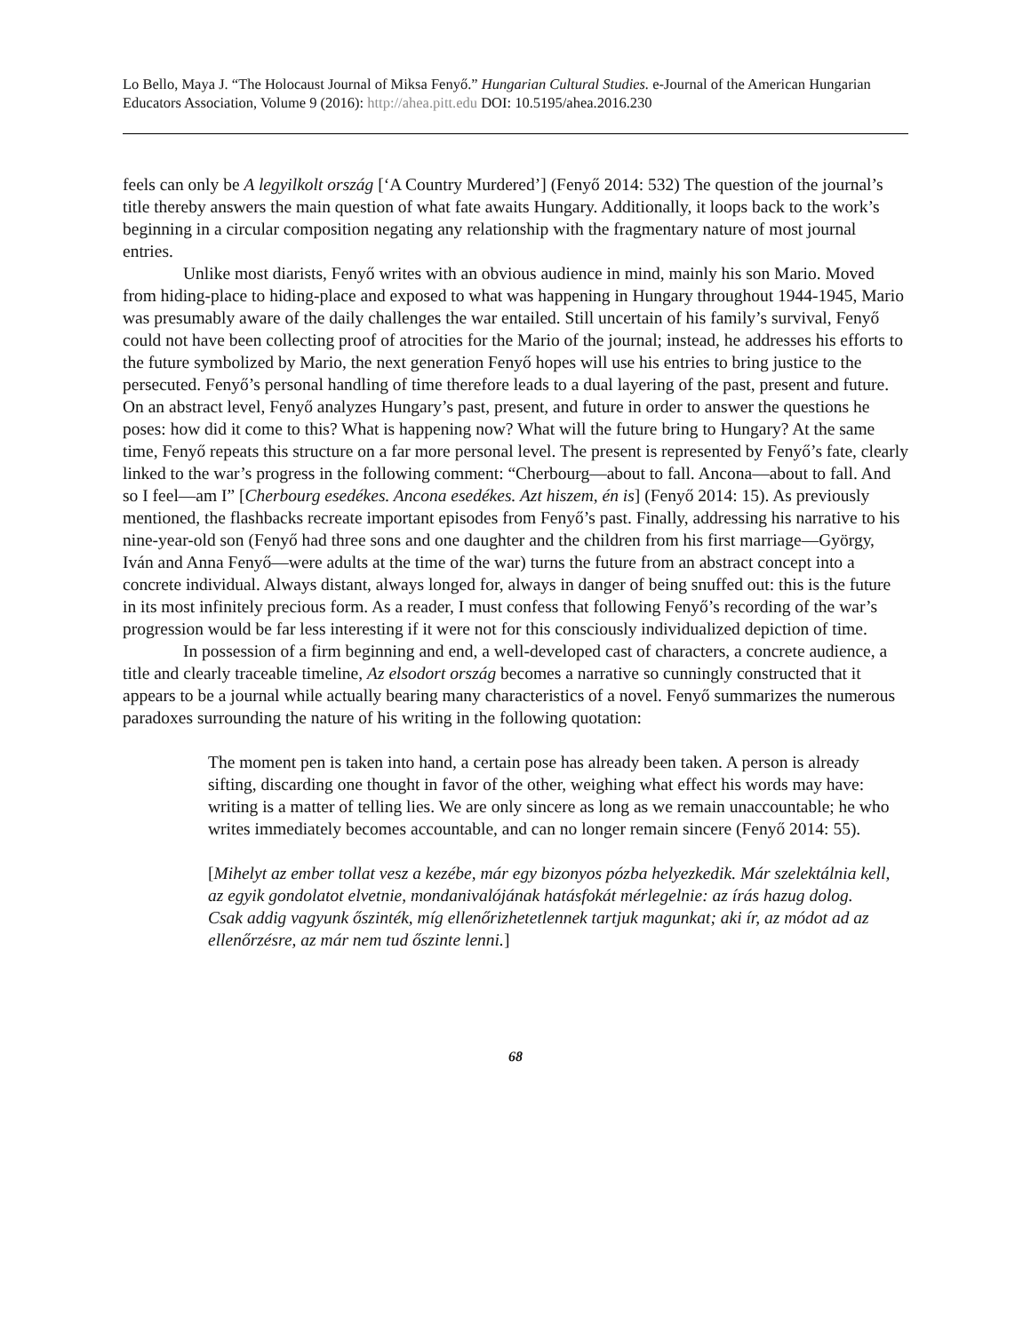Lo Bello, Maya J. “The Holocaust Journal of Miksa Fenyő.” Hungarian Cultural Studies. e-Journal of the American Hungarian Educators Association, Volume 9 (2016): http://ahea.pitt.edu DOI: 10.5195/ahea.2016.230
feels can only be A legyilkolt ország [‘A Country Murdered’] (Fenyő 2014: 532) The question of the journal’s title thereby answers the main question of what fate awaits Hungary. Additionally, it loops back to the work’s beginning in a circular composition negating any relationship with the fragmentary nature of most journal entries.
Unlike most diarists, Fenyő writes with an obvious audience in mind, mainly his son Mario. Moved from hiding-place to hiding-place and exposed to what was happening in Hungary throughout 1944-1945, Mario was presumably aware of the daily challenges the war entailed. Still uncertain of his family’s survival, Fenyő could not have been collecting proof of atrocities for the Mario of the journal; instead, he addresses his efforts to the future symbolized by Mario, the next generation Fenyő hopes will use his entries to bring justice to the persecuted. Fenyő’s personal handling of time therefore leads to a dual layering of the past, present and future. On an abstract level, Fenyő analyzes Hungary’s past, present, and future in order to answer the questions he poses: how did it come to this? What is happening now? What will the future bring to Hungary? At the same time, Fenyő repeats this structure on a far more personal level. The present is represented by Fenyő’s fate, clearly linked to the war’s progress in the following comment: “Cherbourg—about to fall. Ancona—about to fall. And so I feel—am I” [Cherbourg esedékes. Ancona esedékes. Azt hiszem, én is] (Fenyő 2014: 15). As previously mentioned, the flashbacks recreate important episodes from Fenyő’s past. Finally, addressing his narrative to his nine-year-old son (Fenyő had three sons and one daughter and the children from his first marriage—György, Iván and Anna Fenyő—were adults at the time of the war) turns the future from an abstract concept into a concrete individual. Always distant, always longed for, always in danger of being snuffed out: this is the future in its most infinitely precious form. As a reader, I must confess that following Fenyő’s recording of the war’s progression would be far less interesting if it were not for this consciously individualized depiction of time.
In possession of a firm beginning and end, a well-developed cast of characters, a concrete audience, a title and clearly traceable timeline, Az elsodort ország becomes a narrative so cunningly constructed that it appears to be a journal while actually bearing many characteristics of a novel. Fenyő summarizes the numerous paradoxes surrounding the nature of his writing in the following quotation:
The moment pen is taken into hand, a certain pose has already been taken. A person is already sifting, discarding one thought in favor of the other, weighing what effect his words may have: writing is a matter of telling lies. We are only sincere as long as we remain unaccountable; he who writes immediately becomes accountable, and can no longer remain sincere (Fenyő 2014: 55).
[Mihelyt az ember tollat vesz a kezébe, már egy bizonyos pózba helyezkedik. Már szelektálnia kell, az egyik gondolatot elvetnie, mondanivalójának hatásfokát mérlegelnie: az írás hazug dolog. Csak addig vagyunk őszinték, míg ellenőrizhetetlennek tartjuk magunkat; aki ír, az módot ad az ellenőrzésre, az már nem tud őszinte lenni.]
68